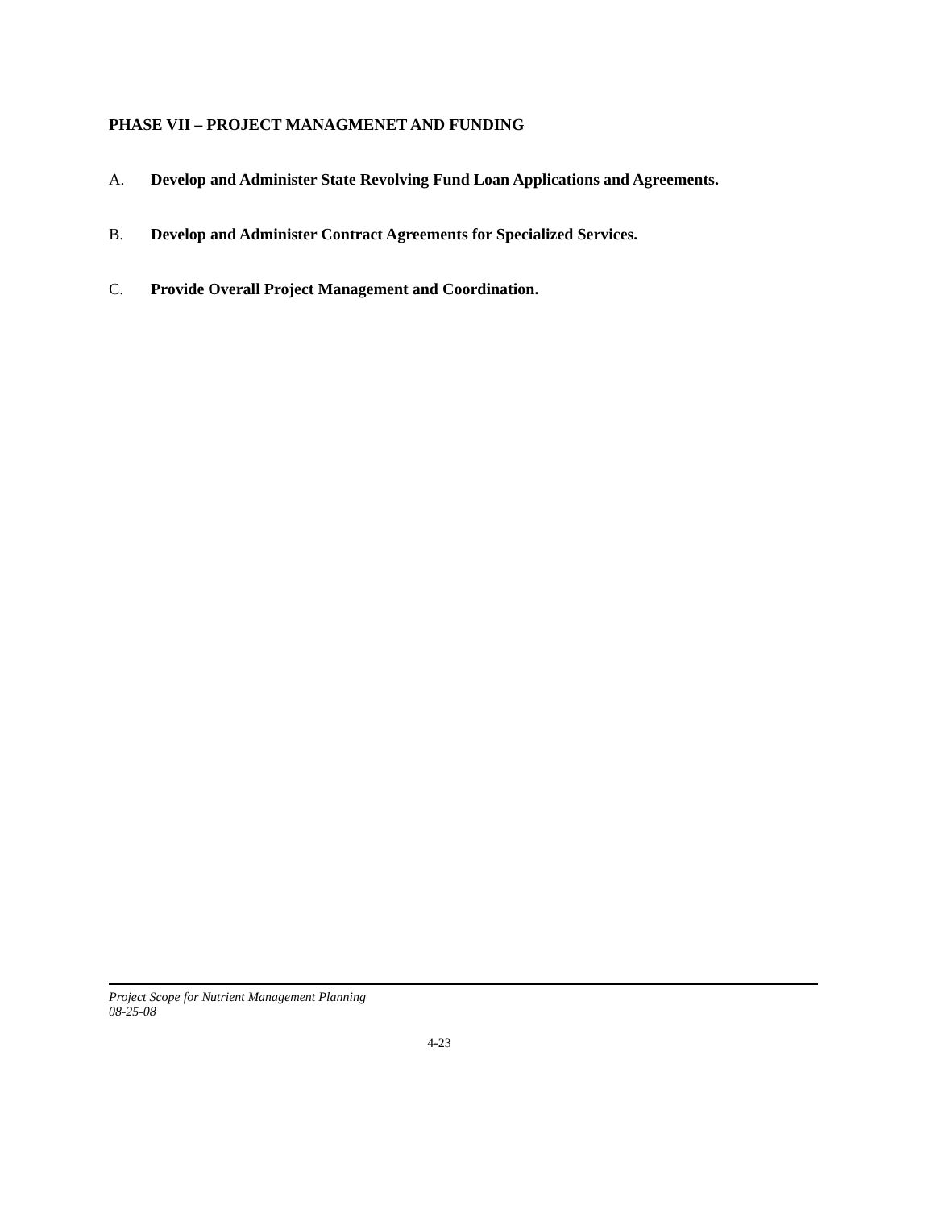PHASE VII – PROJECT MANAGMENET AND FUNDING
A. Develop and Administer State Revolving Fund Loan Applications and Agreements.
B. Develop and Administer Contract Agreements for Specialized Services.
C. Provide Overall Project Management and Coordination.
Project Scope for Nutrient Management Planning
08-25-08
4-23